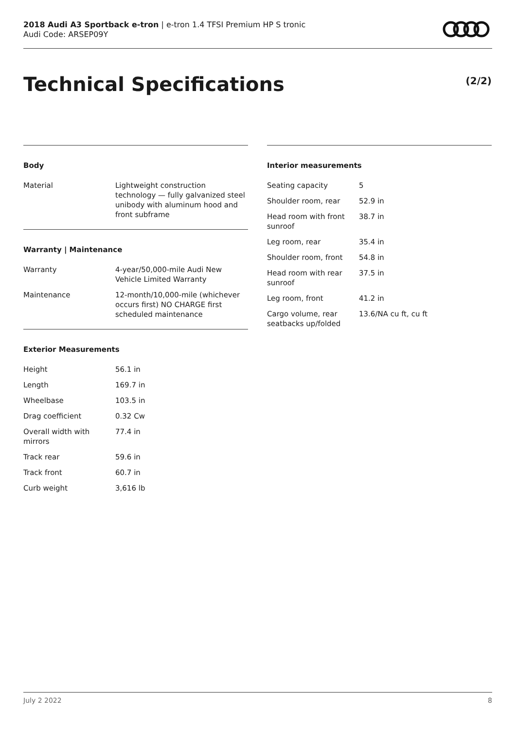2018 Audi A3 Sportback e-tron | e-tron 1.4 TFSI Premium HP S tronic
Audi Code: ARSEP09Y
Technical Specifications (2/2)
Body
| Material | Lightweight construction technology — fully galvanized steel unibody with aluminum hood and front subframe |
Warranty | Maintenance
| Warranty | 4-year/50,000-mile Audi New Vehicle Limited Warranty |
| Maintenance | 12-month/10,000-mile (whichever occurs first) NO CHARGE first scheduled maintenance |
Exterior Measurements
| Height | 56.1 in |
| Length | 169.7 in |
| Wheelbase | 103.5 in |
| Drag coefficient | 0.32 Cw |
| Overall width with mirrors | 77.4 in |
| Track rear | 59.6 in |
| Track front | 60.7 in |
| Curb weight | 3,616 lb |
Interior measurements
| Seating capacity | 5 |
| Shoulder room, rear | 52.9 in |
| Head room with front sunroof | 38.7 in |
| Leg room, rear | 35.4 in |
| Shoulder room, front | 54.8 in |
| Head room with rear sunroof | 37.5 in |
| Leg room, front | 41.2 in |
| Cargo volume, rear seatbacks up/folded | 13.6/NA cu ft, cu ft |
July 2 2022 8